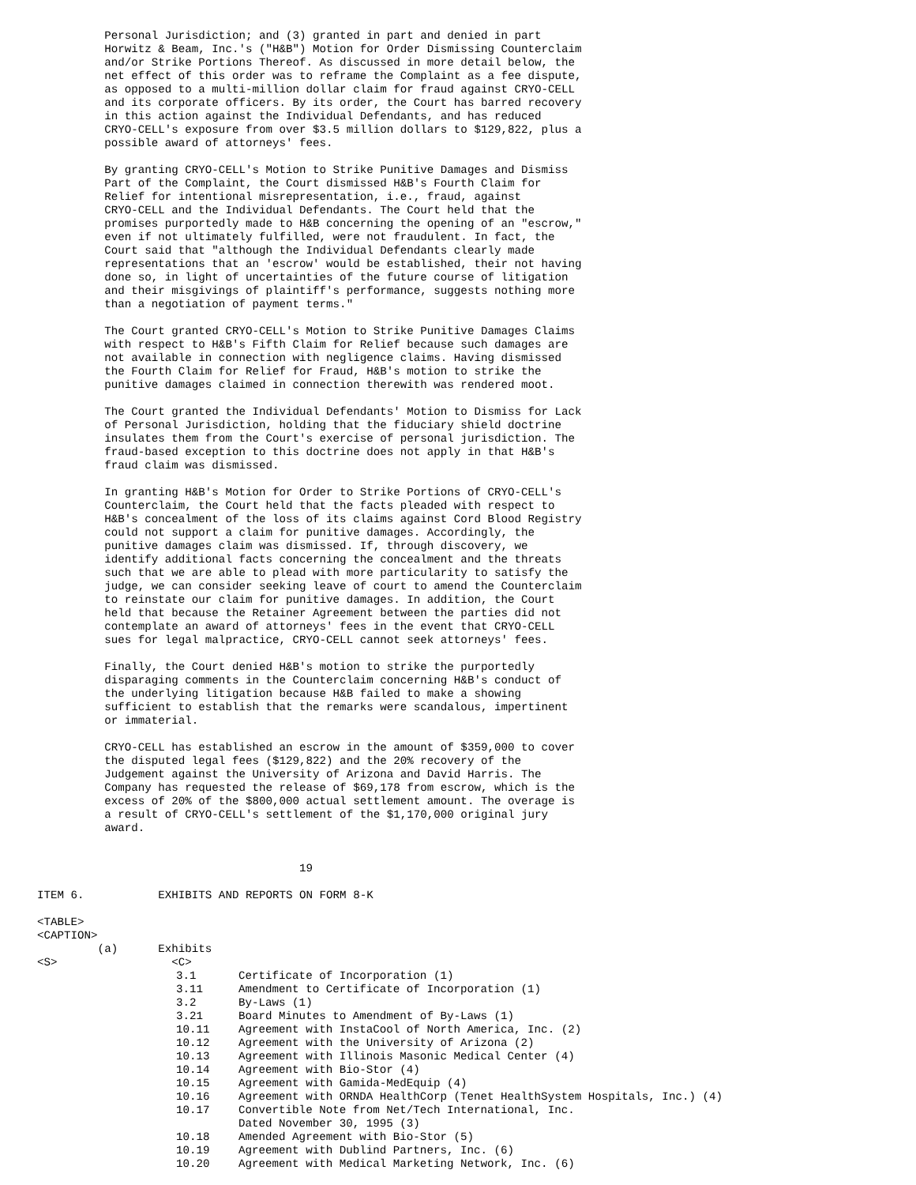Personal Jurisdiction; and (3) granted in part and denied in part
          Horwitz & Beam, Inc.'s ("H&B") Motion for Order Dismissing Counterclaim
          and/or Strike Portions Thereof. As discussed in more detail below, the
          net effect of this order was to reframe the Complaint as a fee dispute,
          as opposed to a multi-million dollar claim for fraud against CRYO-CELL
          and its corporate officers. By its order, the Court has barred recovery
          in this action against the Individual Defendants, and has reduced
          CRYO-CELL's exposure from over $3.5 million dollars to $129,822, plus a
          possible award of attorneys' fees.

          By granting CRYO-CELL's Motion to Strike Punitive Damages and Dismiss
          Part of the Complaint, the Court dismissed H&B's Fourth Claim for
          Relief for intentional misrepresentation, i.e., fraud, against
          CRYO-CELL and the Individual Defendants. The Court held that the
          promises purportedly made to H&B concerning the opening of an "escrow,"
          even if not ultimately fulfilled, were not fraudulent. In fact, the
          Court said that "although the Individual Defendants clearly made
          representations that an 'escrow' would be established, their not having
          done so, in light of uncertainties of the future course of litigation
          and their misgivings of plaintiff's performance, suggests nothing more
          than a negotiation of payment terms."

          The Court granted CRYO-CELL's Motion to Strike Punitive Damages Claims
          with respect to H&B's Fifth Claim for Relief because such damages are
          not available in connection with negligence claims. Having dismissed
          the Fourth Claim for Relief for Fraud, H&B's motion to strike the
          punitive damages claimed in connection therewith was rendered moot.

          The Court granted the Individual Defendants' Motion to Dismiss for Lack
          of Personal Jurisdiction, holding that the fiduciary shield doctrine
          insulates them from the Court's exercise of personal jurisdiction. The
          fraud-based exception to this doctrine does not apply in that H&B's
          fraud claim was dismissed.

          In granting H&B's Motion for Order to Strike Portions of CRYO-CELL's
          Counterclaim, the Court held that the facts pleaded with respect to
          H&B's concealment of the loss of its claims against Cord Blood Registry
          could not support a claim for punitive damages. Accordingly, the
          punitive damages claim was dismissed. If, through discovery, we
          identify additional facts concerning the concealment and the threats
          such that we are able to plead with more particularity to satisfy the
          judge, we can consider seeking leave of court to amend the Counterclaim
          to reinstate our claim for punitive damages. In addition, the Court
          held that because the Retainer Agreement between the parties did not
          contemplate an award of attorneys' fees in the event that CRYO-CELL
          sues for legal malpractice, CRYO-CELL cannot seek attorneys' fees.

          Finally, the Court denied H&B's motion to strike the purportedly
          disparaging comments in the Counterclaim concerning H&B's conduct of
          the underlying litigation because H&B failed to make a showing
          sufficient to establish that the remarks were scandalous, impertinent
          or immaterial.

          CRYO-CELL has established an escrow in the amount of $359,000 to cover
          the disputed legal fees ($129,822) and the 20% recovery of the
          Judgement against the University of Arizona and David Harris. The
          Company has requested the release of $69,178 from escrow, which is the
          excess of 20% of the $800,000 actual settlement amount. The overage is
          a result of CRYO-CELL's settlement of the $1,170,000 original jury
          award.


                                       19

ITEM 6.           EXHIBITS AND REPORTS ON FORM 8-K

<TABLE>
<CAPTION>
         (a)      Exhibits
<S>                 <C>
| 3.1 | Certificate of Incorporation (1) |
| 3.11 | Amendment to Certificate of Incorporation (1) |
| 3.2 | By-Laws (1) |
| 3.21 | Board Minutes to Amendment of By-Laws (1) |
| 10.11 | Agreement with InstaCool of North America, Inc. (2) |
| 10.12 | Agreement with the University of Arizona (2) |
| 10.13 | Agreement with Illinois Masonic Medical Center (4) |
| 10.14 | Agreement with Bio-Stor (4) |
| 10.15 | Agreement with Gamida-MedEquip (4) |
| 10.16 | Agreement with ORNDA HealthCorp (Tenet HealthSystem Hospitals, Inc.) (4) |
| 10.17 | Convertible Note from Net/Tech International, Inc. Dated November 30, 1995 (3) |
| 10.18 | Amended Agreement with Bio-Stor (5) |
| 10.19 | Agreement with Dublind Partners, Inc. (6) |
| 10.20 | Agreement with Medical Marketing Network, Inc. (6) |